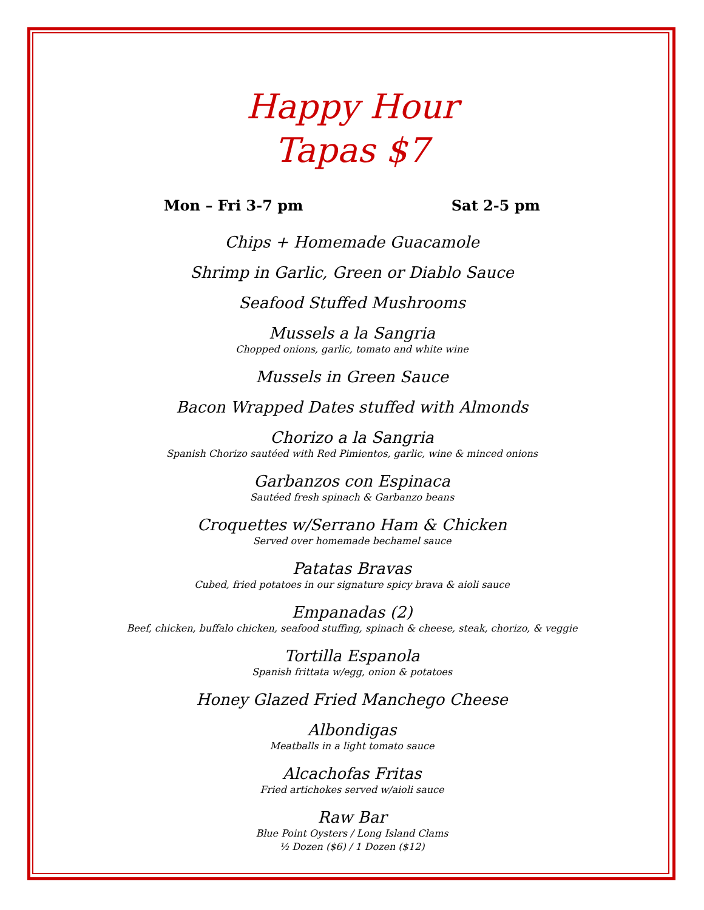Happy Hour
Tapas $7
Mon – Fri 3-7 pm Sat 2-5 pm
Chips + Homemade Guacamole
Shrimp in Garlic, Green or Diablo Sauce
Seafood Stuffed Mushrooms
Mussels a la Sangria
Chopped onions, garlic, tomato and white wine
Mussels in Green Sauce
Bacon Wrapped Dates stuffed with Almonds
Chorizo a la Sangria
Spanish Chorizo sautéed with Red Pimientos, garlic, wine & minced onions
Garbanzos con Espinaca
Sautéed fresh spinach & Garbanzo beans
Croquettes w/Serrano Ham & Chicken
Served over homemade bechamel sauce
Patatas Bravas
Cubed, fried potatoes in our signature spicy brava & aioli sauce
Empanadas (2)
Beef, chicken, buffalo chicken, seafood stuffing, spinach & cheese, steak, chorizo, & veggie
Tortilla Espanola
Spanish frittata w/egg, onion & potatoes
Honey Glazed Fried Manchego Cheese
Albondigas
Meatballs in a light tomato sauce
Alcachofas Fritas
Fried artichokes served w/aioli sauce
Raw Bar
Blue Point Oysters / Long Island Clams
½ Dozen ($6) / 1 Dozen ($12)